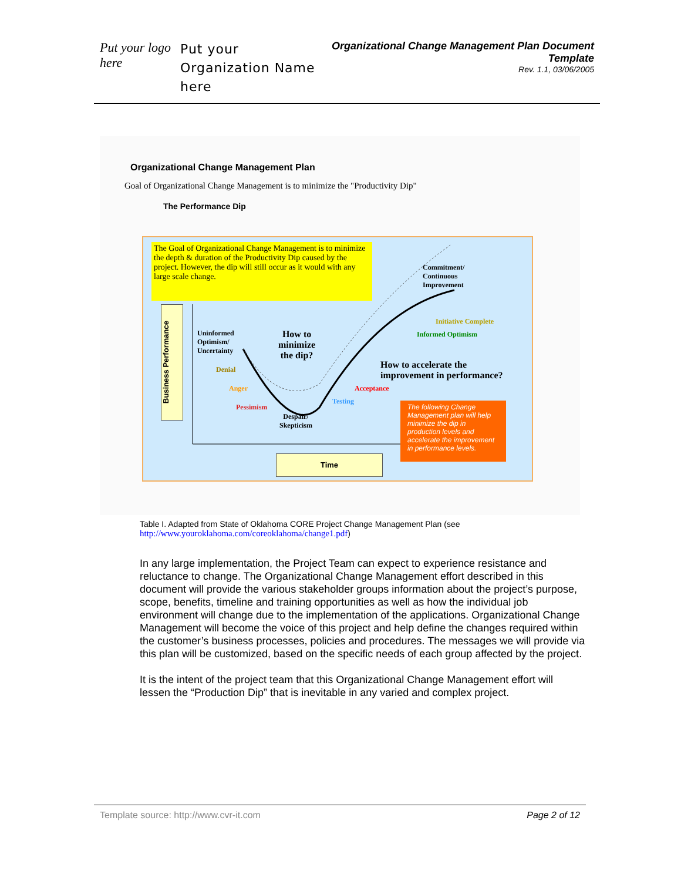Put your logo here
Put your Organization Name here
Organizational Change Management Plan Document Template
Rev. 1.1, 03/06/2005
Organizational Change Management Plan
Goal of Organizational Change Management is to minimize the "Productivity Dip"
The Performance Dip
The Goal of Organizational Change Management is to minimize the depth & duration of the Productivity Dip caused by the project. However, the dip will still occur as it would with any large scale change.
Business Performance
Commitment/
Continuous
Improvement
Initiative Complete
Informed Optimism
Uninformed
Optimism/
Uncertainty
How to
minimize
the dip?
How to accelerate the
improvement in performance?
Denial
Anger Acceptance
Pessimism
Testing
Despair/
Skepticism
The following Change Management plan will help minimize the dip in production levels and accelerate the improvement in performance levels.
Time
Table I. Adapted from State of Oklahoma CORE Project Change Management Plan (see http://www.youroklahoma.com/coreoklahoma/change1.pdf)
In any large implementation, the Project Team can expect to experience resistance and reluctance to change. The Organizational Change Management effort described in this document will provide the various stakeholder groups information about the project’s purpose, scope, benefits, timeline and training opportunities as well as how the individual job environment will change due to the implementation of the applications. Organizational Change Management will become the voice of this project and help define the changes required within the customer’s business processes, policies and procedures. The messages we will provide via this plan will be customized, based on the specific needs of each group affected by the project.
It is the intent of the project team that this Organizational Change Management effort will lessen the “Production Dip” that is inevitable in any varied and complex project.
Template source: http://www.cvr-it.com Page 2 of 12